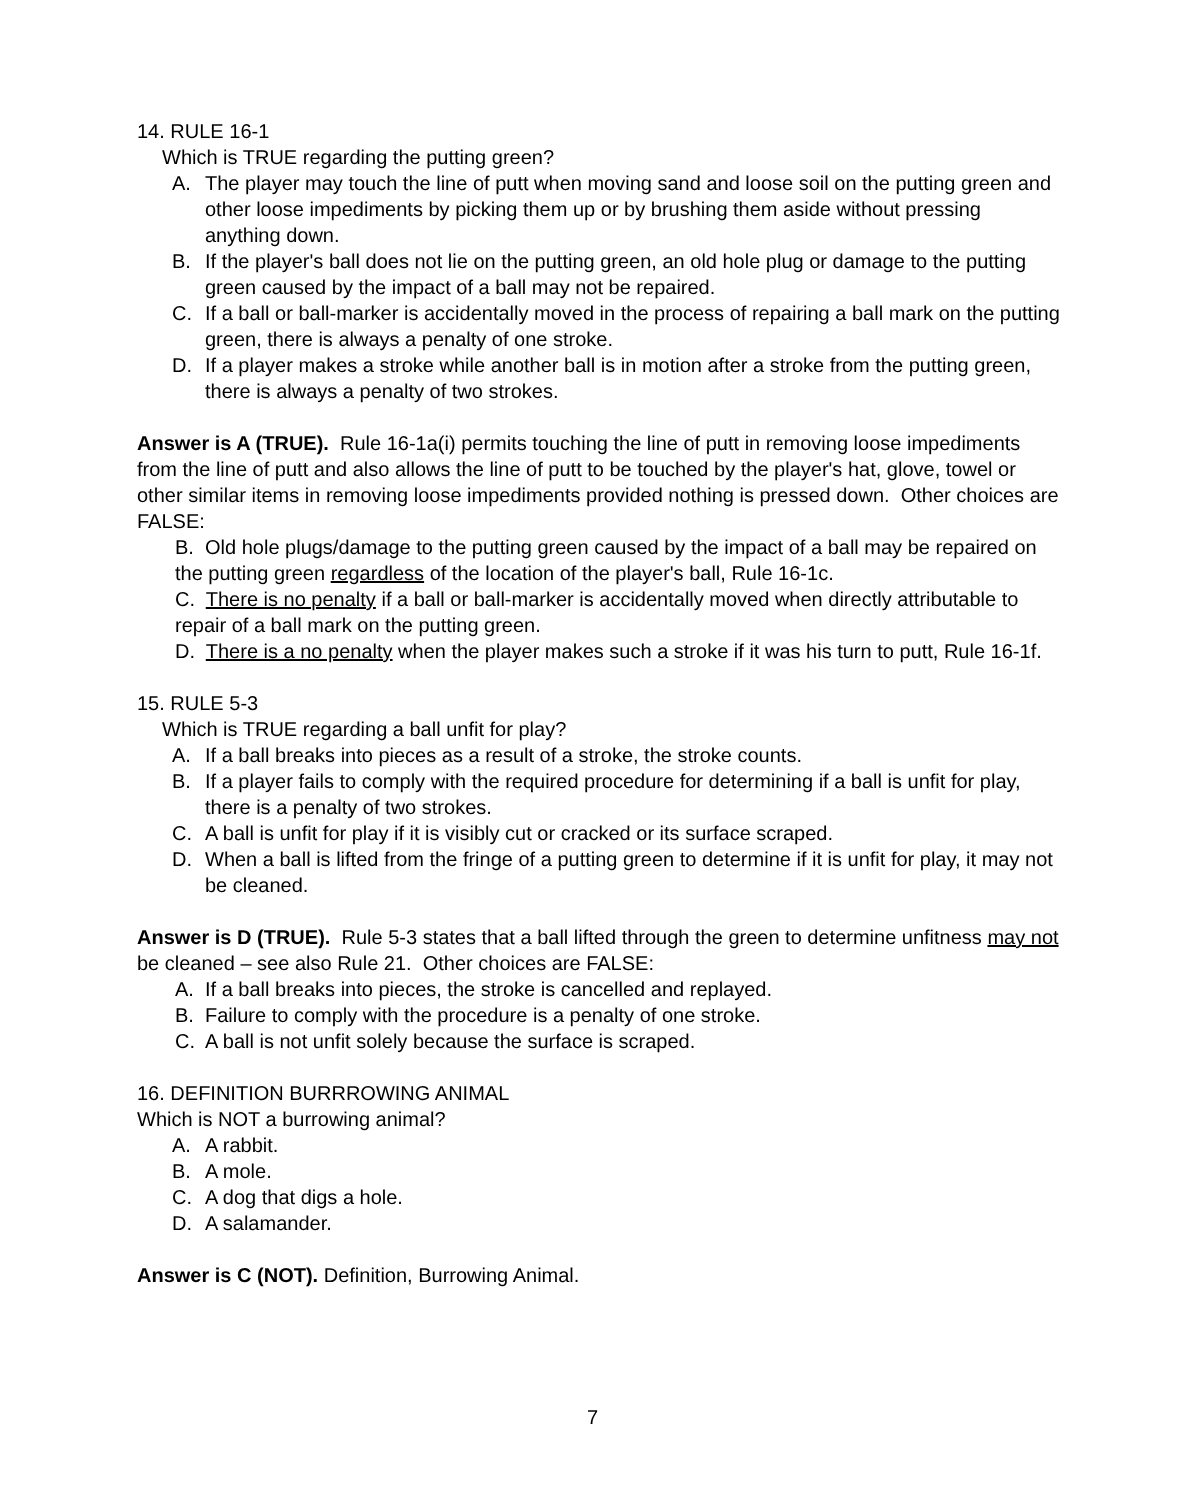14. RULE 16-1
Which is TRUE regarding the putting green?
A. The player may touch the line of putt when moving sand and loose soil on the putting green and other loose impediments by picking them up or by brushing them aside without pressing anything down.
B. If the player's ball does not lie on the putting green, an old hole plug or damage to the putting green caused by the impact of a ball may not be repaired.
C. If a ball or ball-marker is accidentally moved in the process of repairing a ball mark on the putting green, there is always a penalty of one stroke.
D. If a player makes a stroke while another ball is in motion after a stroke from the putting green, there is always a penalty of two strokes.
Answer is A (TRUE). Rule 16-1a(i) permits touching the line of putt in removing loose impediments from the line of putt and also allows the line of putt to be touched by the player's hat, glove, towel or other similar items in removing loose impediments provided nothing is pressed down. Other choices are FALSE:
B. Old hole plugs/damage to the putting green caused by the impact of a ball may be repaired on the putting green regardless of the location of the player's ball, Rule 16-1c.
C. There is no penalty if a ball or ball-marker is accidentally moved when directly attributable to repair of a ball mark on the putting green.
D. There is a no penalty when the player makes such a stroke if it was his turn to putt, Rule 16-1f.
15. RULE 5-3
Which is TRUE regarding a ball unfit for play?
A. If a ball breaks into pieces as a result of a stroke, the stroke counts.
B. If a player fails to comply with the required procedure for determining if a ball is unfit for play, there is a penalty of two strokes.
C. A ball is unfit for play if it is visibly cut or cracked or its surface scraped.
D. When a ball is lifted from the fringe of a putting green to determine if it is unfit for play, it may not be cleaned.
Answer is D (TRUE). Rule 5-3 states that a ball lifted through the green to determine unfitness may not be cleaned – see also Rule 21. Other choices are FALSE:
A. If a ball breaks into pieces, the stroke is cancelled and replayed.
B. Failure to comply with the procedure is a penalty of one stroke.
C. A ball is not unfit solely because the surface is scraped.
16. DEFINITION BURRROWING ANIMAL
Which is NOT a burrowing animal?
A. A rabbit.
B. A mole.
C. A dog that digs a hole.
D. A salamander.
Answer is C (NOT). Definition, Burrowing Animal.
7